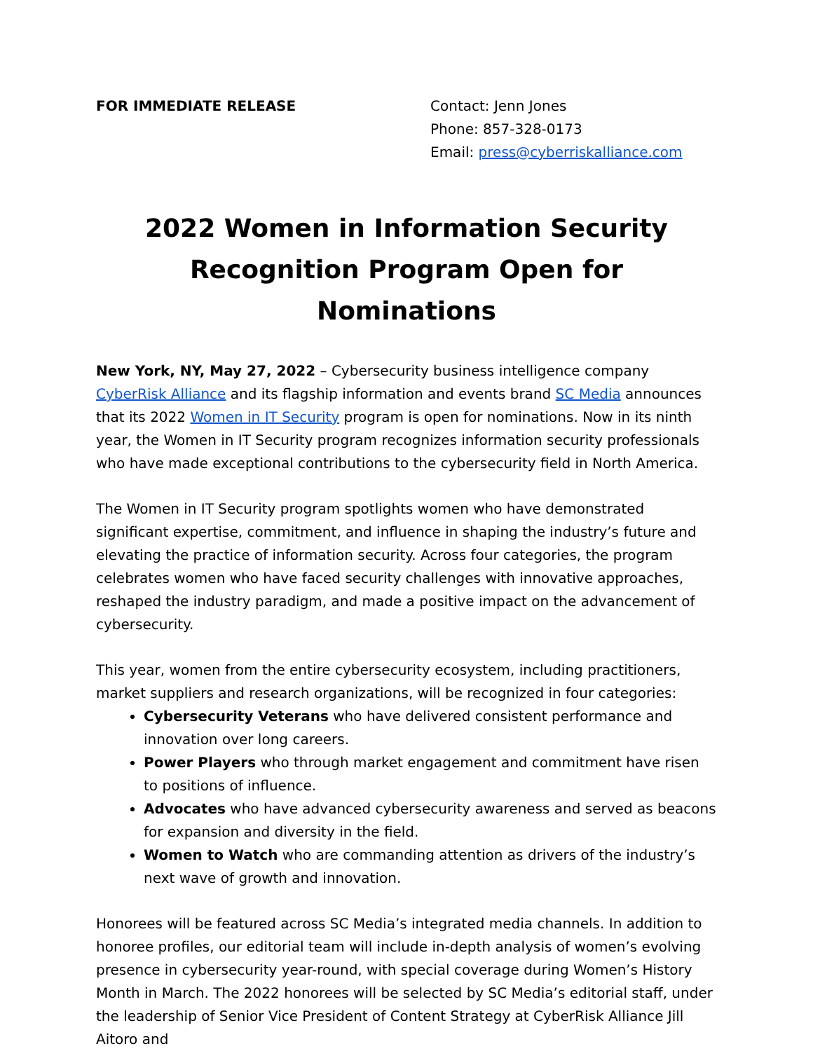FOR IMMEDIATE RELEASE Contact: Jenn Jones
Phone: 857-328-0173
Email: press@cyberriskalliance.com
2022 Women in Information Security Recognition Program Open for Nominations
New York, NY, May 27, 2022 – Cybersecurity business intelligence company CyberRisk Alliance and its flagship information and events brand SC Media announces that its 2022 Women in IT Security program is open for nominations. Now in its ninth year, the Women in IT Security program recognizes information security professionals who have made exceptional contributions to the cybersecurity field in North America.
The Women in IT Security program spotlights women who have demonstrated significant expertise, commitment, and influence in shaping the industry’s future and elevating the practice of information security. Across four categories, the program celebrates women who have faced security challenges with innovative approaches, reshaped the industry paradigm, and made a positive impact on the advancement of cybersecurity.
This year, women from the entire cybersecurity ecosystem, including practitioners, market suppliers and research organizations, will be recognized in four categories:
Cybersecurity Veterans who have delivered consistent performance and innovation over long careers.
Power Players who through market engagement and commitment have risen to positions of influence.
Advocates who have advanced cybersecurity awareness and served as beacons for expansion and diversity in the field.
Women to Watch who are commanding attention as drivers of the industry’s next wave of growth and innovation.
Honorees will be featured across SC Media’s integrated media channels. In addition to honoree profiles, our editorial team will include in-depth analysis of women’s evolving presence in cybersecurity year-round, with special coverage during Women’s History Month in March. The 2022 honorees will be selected by SC Media’s editorial staff, under the leadership of Senior Vice President of Content Strategy at CyberRisk Alliance Jill Aitoro and